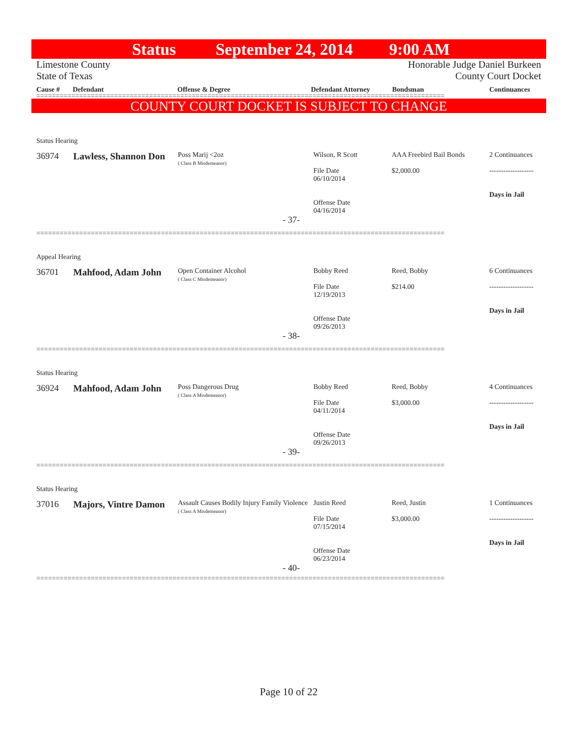Status September 24, 2014 9:00 AM
Limestone County
State of Texas
Honorable Judge Daniel Burkeen
County Court Docket
Cause # Defendant Offense & Degree Defendant Attorney Bondsman Continuances
=========================================================================================================
COUNTY COURT DOCKET IS SUBJECT TO CHANGE
| Status Hearing | | | | | |
| 36974 | Lawless, Shannon Don | Poss Marij <2oz ( Class B Misdemeanor) | Wilson, R Scott File Date 06/10/2014 Offense Date 04/16/2014 | AAA Freebird Bail Bonds $2,000.00 | 2 Continuances ------------------- Days in Jail |
| - 37- | | | | | |
=========================================================================================================
| Appeal Hearing | | | | | |
| 36701 | Mahfood, Adam John | Open Container Alcohol ( Class C Misdemeanor) | Bobby Reed File Date 12/19/2013 Offense Date 09/26/2013 | Reed, Bobby $214.00 | 6 Continuances ------------------- Days in Jail |
| - 38- | | | | | |
=========================================================================================================
| Status Hearing | | | | | |
| 36924 | Mahfood, Adam John | Poss Dangerous Drug ( Class A Misdemeanor) | Bobby Reed File Date 04/11/2014 Offense Date 09/26/2013 | Reed, Bobby $3,000.00 | 4 Continuances ------------------- Days in Jail |
| - 39- | | | | | |
=========================================================================================================
| Status Hearing | | | | | |
| 37016 | Majors, Vintre Damon | Assault Causes Bodily Injury Family Violence ( Class A Misdemeanor) | Justin Reed File Date 07/15/2014 Offense Date 06/23/2014 | Reed, Justin $3,000.00 | 1 Continuances ------------------- Days in Jail |
| - 40- | | | | | |
=========================================================================================================
Page 10 of 22